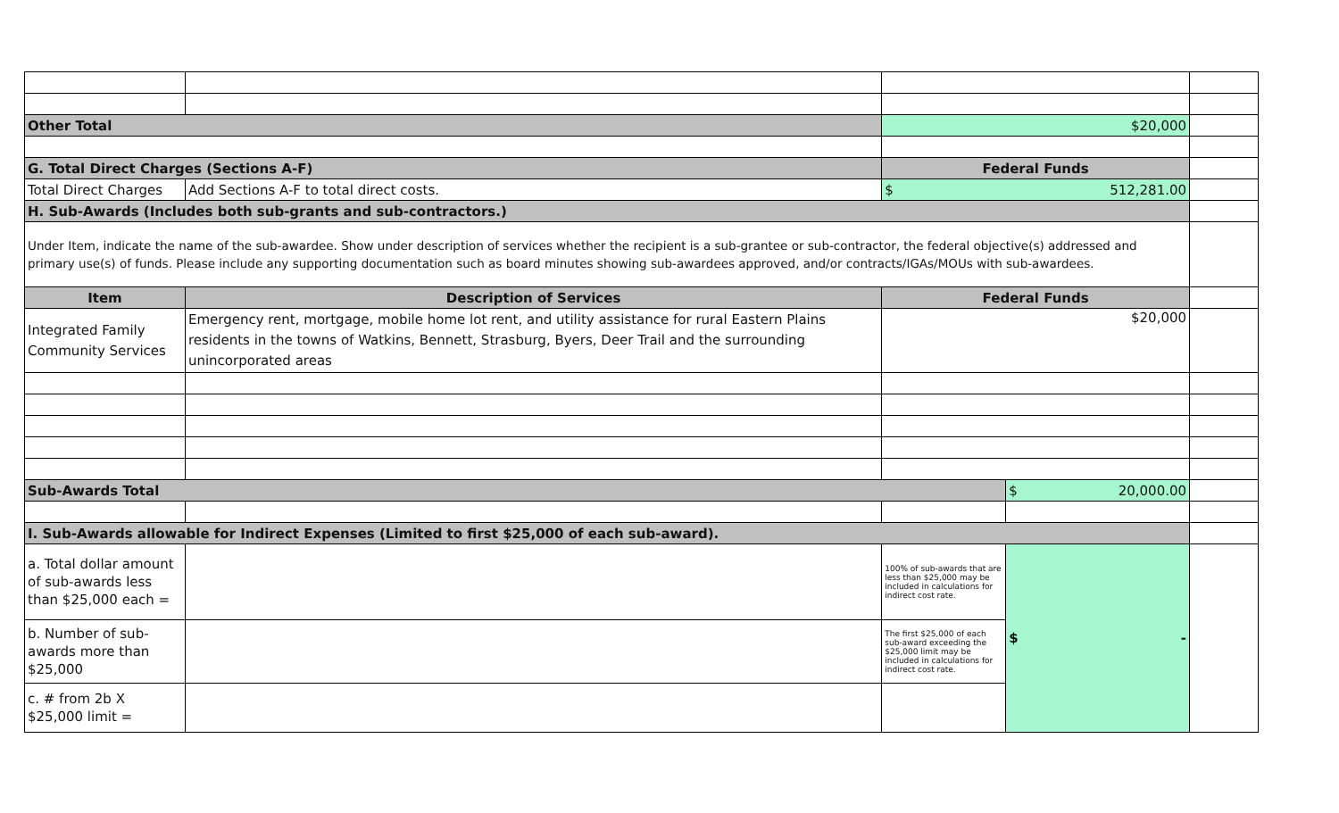| Other Total | | $20,000 | | |
| G. Total Direct Charges (Sections A-F) | | Federal Funds | | |
| Total Direct Charges | Add Sections A-F to total direct costs. | $ 512,281.00 | | |
| H. Sub-Awards (Includes both sub-grants and sub-contractors.) | | | | |
| Under Item, indicate the name of the sub-awardee. Show under description of services whether the recipient is a sub-grantee or sub-contractor, the federal objective(s) addressed and primary use(s) of funds. Please include any supporting documentation such as board minutes showing sub-awardees approved, and/or contracts/IGAs/MOUs with sub-awardees. | | | | |
| Item | Description of Services | Federal Funds | | |
| Integrated Family Community Services | Emergency rent, mortgage, mobile home lot rent, and utility assistance for rural Eastern Plains residents in the towns of Watkins, Bennett, Strasburg, Byers, Deer Trail and the surrounding unincorporated areas | $20,000 | | |
| Sub-Awards Total | | | $ 20,000.00 | |
| I. Sub-Awards allowable for Indirect Expenses (Limited to first $25,000 of each sub-award). | | | | |
| a. Total dollar amount of sub-awards less than $25,000 each = | | 100% of sub-awards that are less than $25,000 may be included in calculations for indirect cost rate. | $ - | |
| b. Number of sub-awards more than $25,000 | | The first $25,000 of each sub-award exceeding the $25,000 limit may be included in calculations for indirect cost rate. | | |
| c. # from 2b X $25,000 limit = | | | | |